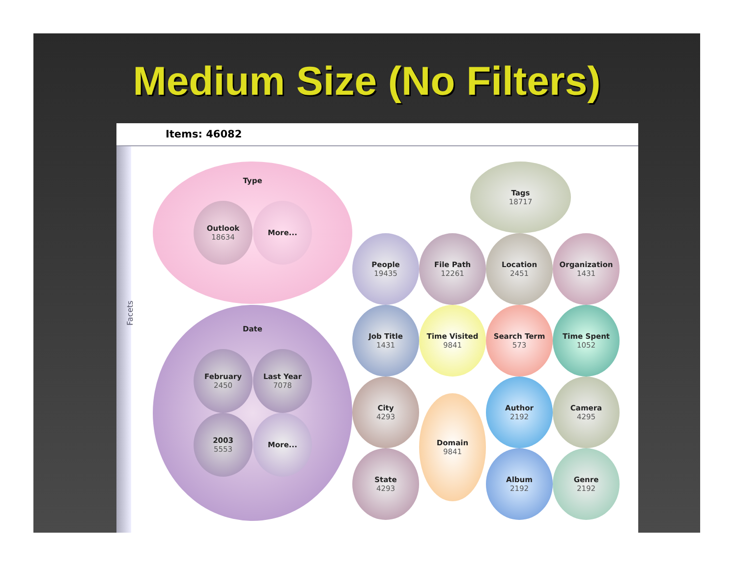Medium Size (No Filters)
Items: 46082
Facets
Type
Outlook
18634
More...
Date
February
2450
Last Year
7078
2003
5553
More...
Tags
18717
People
19435
File Path
12261
Location
2451
Organization
1431
Job Title
1431
Time Visited
9841
Search Term
573
Time Spent
1052
City
4293
Domain
9841
Author
2192
Camera
4295
State
4293
Album
2192
Genre
2192